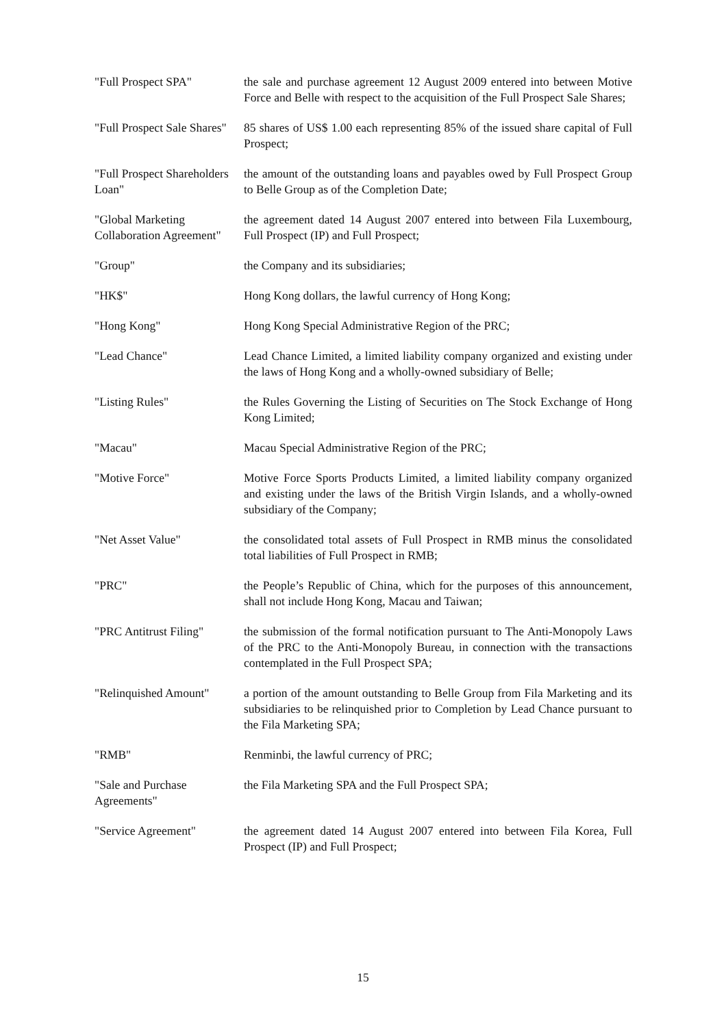| "Full Prospect SPA" | the sale and purchase agreement 12 August 2009 entered into between Motive Force and Belle with respect to the acquisition of the Full Prospect Sale Shares; |
| "Full Prospect Sale Shares" | 85 shares of US$ 1.00 each representing 85% of the issued share capital of Full Prospect; |
| "Full Prospect Shareholders Loan" | the amount of the outstanding loans and payables owed by Full Prospect Group to Belle Group as of the Completion Date; |
| "Global Marketing Collaboration Agreement" | the agreement dated 14 August 2007 entered into between Fila Luxembourg, Full Prospect (IP) and Full Prospect; |
| "Group" | the Company and its subsidiaries; |
| "HK$" | Hong Kong dollars, the lawful currency of Hong Kong; |
| "Hong Kong" | Hong Kong Special Administrative Region of the PRC; |
| "Lead Chance" | Lead Chance Limited, a limited liability company organized and existing under the laws of Hong Kong and a wholly-owned subsidiary of Belle; |
| "Listing Rules" | the Rules Governing the Listing of Securities on The Stock Exchange of Hong Kong Limited; |
| "Macau" | Macau Special Administrative Region of the PRC; |
| "Motive Force" | Motive Force Sports Products Limited, a limited liability company organized and existing under the laws of the British Virgin Islands, and a wholly-owned subsidiary of the Company; |
| "Net Asset Value" | the consolidated total assets of Full Prospect in RMB minus the consolidated total liabilities of Full Prospect in RMB; |
| "PRC" | the People’s Republic of China, which for the purposes of this announcement, shall not include Hong Kong, Macau and Taiwan; |
| "PRC Antitrust Filing" | the submission of the formal notification pursuant to The Anti-Monopoly Laws of the PRC to the Anti-Monopoly Bureau, in connection with the transactions contemplated in the Full Prospect SPA; |
| "Relinquished Amount" | a portion of the amount outstanding to Belle Group from Fila Marketing and its subsidiaries to be relinquished prior to Completion by Lead Chance pursuant to the Fila Marketing SPA; |
| "RMB" | Renminbi, the lawful currency of PRC; |
| "Sale and Purchase Agreements" | the Fila Marketing SPA and the Full Prospect SPA; |
| "Service Agreement" | the agreement dated 14 August 2007 entered into between Fila Korea, Full Prospect (IP) and Full Prospect; |
15